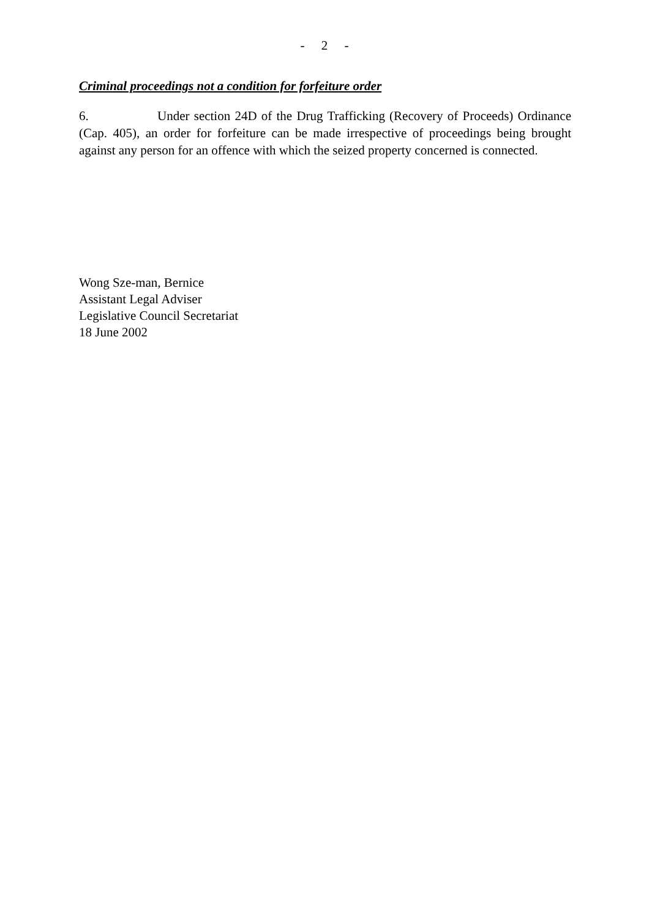- 2 -
Criminal proceedings not a condition for forfeiture order
6. Under section 24D of the Drug Trafficking (Recovery of Proceeds) Ordinance (Cap. 405), an order for forfeiture can be made irrespective of proceedings being brought against any person for an offence with which the seized property concerned is connected.
Wong Sze-man, Bernice
Assistant Legal Adviser
Legislative Council Secretariat
18 June 2002